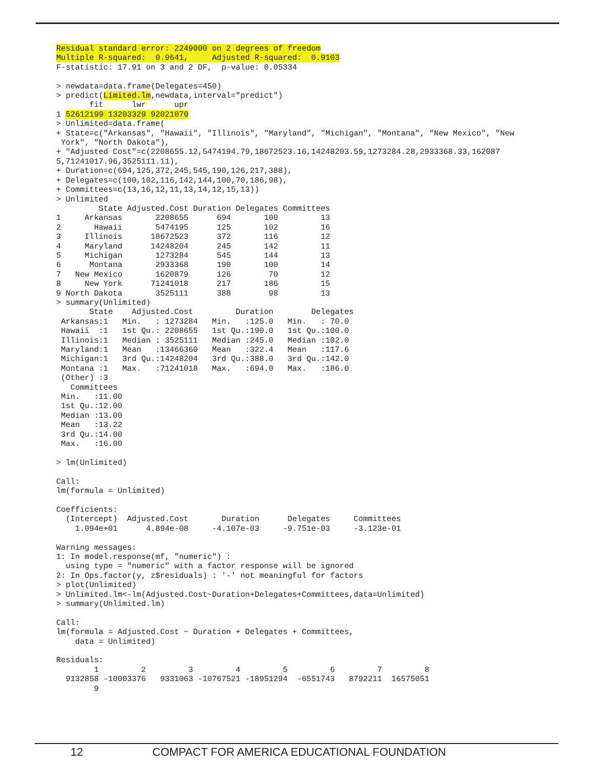Residual standard error: 2249000 on 2 degrees of freedom
Multiple R-squared:  0.9641,     Adjusted R-squared:  0.9103
F-statistic: 17.91 on 3 and 2 DF,  p-value: 0.05334

> newdata=data.frame(Delegates=450)
> predict(Limited.lm,newdata,interval="predict")
       fit      lwr      upr
1 52612199 13203329 92021070
> Unlimited=data.frame(
+ State=c("Arkansas", "Hawaii", "Illinois", "Maryland", "Michigan", "Montana", "New Mexico", "New
 York", "North Dakota"),
+ "Adjusted Cost"=c(2208655.12,5474194.79,18672523.16,14248203.59,1273284.28,2933368.33,162087
5,71241017.96,3525111.11),
+ Duration=c(694,125,372,245,545,190,126,217,388),
+ Delegates=c(100,102,116,142,144,100,70,186,98),
+ Committees=c(13,16,12,11,13,14,12,15,13))
> Unlimited
         State Adjusted.Cost Duration Delegates Committees
1     Arkansas       2208655      694       100         13
2       Hawaii       5474195      125       102         16
3     Illinois      18672523      372       116         12
4     Maryland      14248204      245       142         11
5     Michigan       1273284      545       144         13
6      Montana       2933368      190       100         14
7   New Mexico       1620879      126        70         12
8     New York      71241018      217       186         15
9 North Dakota       3525111      388        98         13
> summary(Unlimited)
       State    Adjusted.Cost         Duration        Delegates    
 Arkansas:1   Min.   : 1273284   Min.   :125.0   Min.   : 70.0  
 Hawaii  :1   1st Qu.: 2208655   1st Qu.:190.0   1st Qu.:100.0  
 Illinois:1   Median : 3525111   Median :245.0   Median :102.0  
 Maryland:1   Mean   :13466360   Mean   :322.4   Mean   :117.6  
 Michigan:1   3rd Qu.:14248204   3rd Qu.:388.0   3rd Qu.:142.0  
 Montana :1   Max.   :71241018   Max.   :694.0   Max.   :186.0  
 (Other) :3                                                     
   Committees   
 Min.   :11.00  
 1st Qu.:12.00  
 Median :13.00  
 Mean   :13.22  
 3rd Qu.:14.00  
 Max.   :16.00  

> lm(Unlimited)

Call:
lm(formula = Unlimited)

Coefficients:
  (Intercept)  Adjusted.Cost       Duration      Delegates     Committees  
    1.094e+01      4.894e-08     -4.107e-03     -9.751e-03     -3.123e-01  

Warning messages:
1: In model.response(mf, "numeric") :
  using type = "numeric" with a factor response will be ignored
2: In Ops.factor(y, z$residuals) : '-' not meaningful for factors
> plot(Unlimited)
> Unlimited.lm<-lm(Adjusted.Cost~Duration+Delegates+Committees,data=Unlimited)
> summary(Unlimited.lm)

Call:
lm(formula = Adjusted.Cost ~ Duration + Delegates + Committees, 
    data = Unlimited)

Residuals:
        1         2         3         4         5         6         7         8 
  9132858 -10003376   9331063 -10767521 -18951294  -6551743   8792211  16575051 
        9 
12 COMPACT FOR AMERICA EDUCATIONAL FOUNDATION